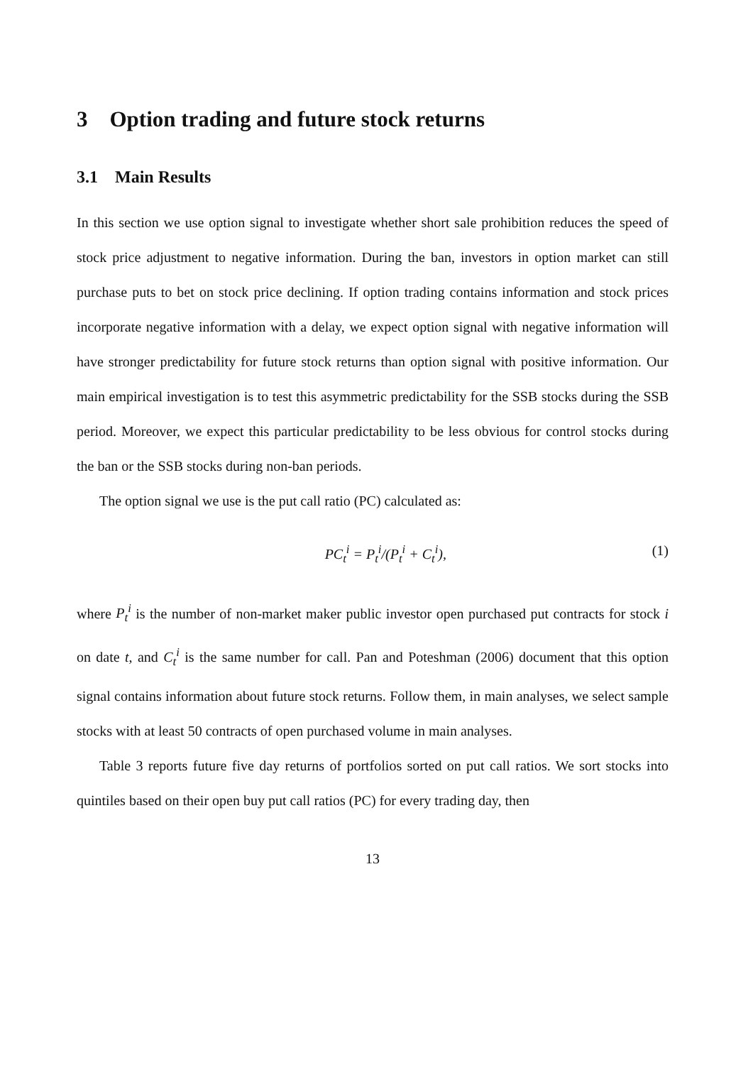3 Option trading and future stock returns
3.1 Main Results
In this section we use option signal to investigate whether short sale prohibition reduces the speed of stock price adjustment to negative information. During the ban, investors in option market can still purchase puts to bet on stock price declining. If option trading contains information and stock prices incorporate negative information with a delay, we expect option signal with negative information will have stronger predictability for future stock returns than option signal with positive information. Our main empirical investigation is to test this asymmetric predictability for the SSB stocks during the SSB period. Moreover, we expect this particular predictability to be less obvious for control stocks during the ban or the SSB stocks during non-ban periods.
The option signal we use is the put call ratio (PC) calculated as:
PC<sub>t</sub><sup>i</sup> = P<sub>t</sub><sup>i</sup>/(P<sub>t</sub><sup>i</sup> + C<sub>t</sub><sup>i</sup>), (1)
where P<sub>t</sub><sup>i</sup> is the number of non-market maker public investor open purchased put contracts for stock i on date t, and C<sub>t</sub><sup>i</sup> is the same number for call. Pan and Poteshman (2006) document that this option signal contains information about future stock returns. Follow them, in main analyses, we select sample stocks with at least 50 contracts of open purchased volume in main analyses.
Table 3 reports future five day returns of portfolios sorted on put call ratios. We sort stocks into quintiles based on their open buy put call ratios (PC) for every trading day, then
13